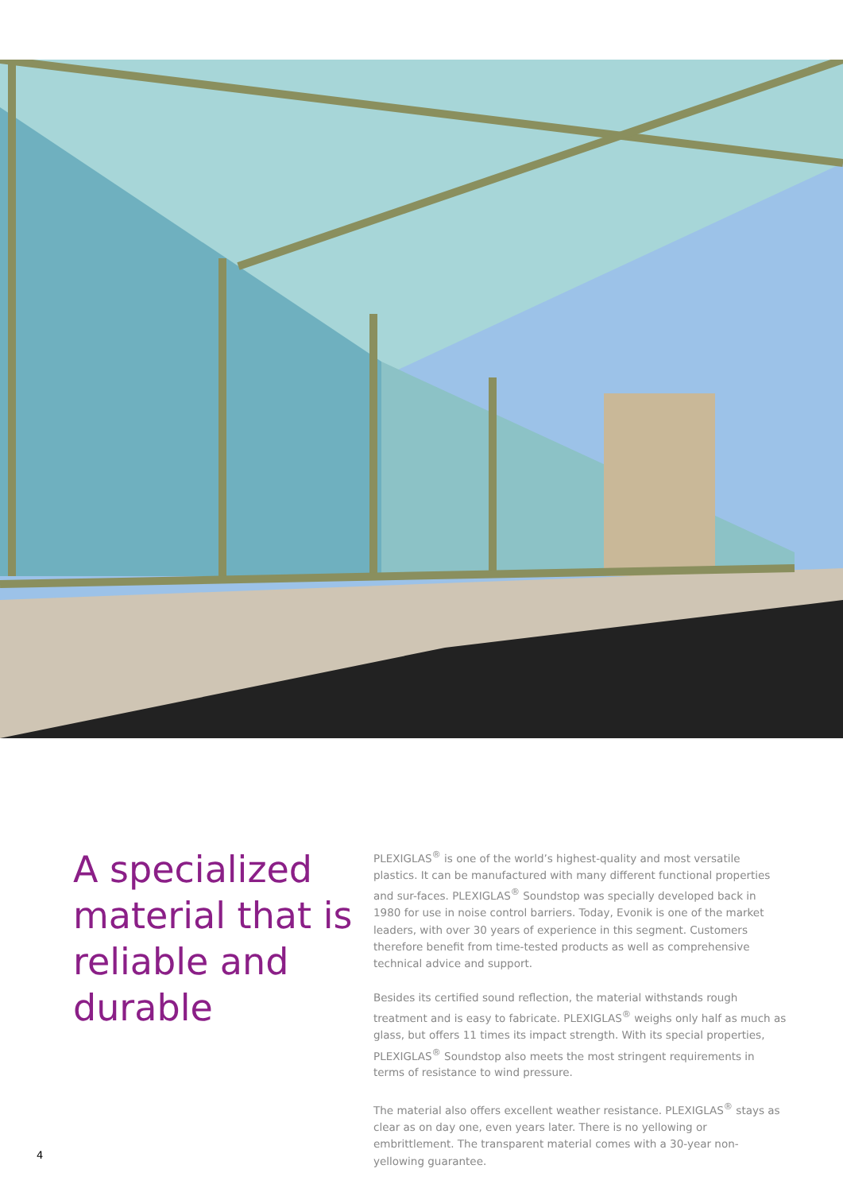A specialized material that is reliable and durable
PLEXIGLAS<sup>®</sup> is one of the world’s highest-quality and most versatile plastics. It can be manufactured with many different functional properties and sur-faces. PLEXIGLAS<sup>®</sup> Soundstop was specially developed back in 1980 for use in noise control barriers. Today, Evonik is one of the market leaders, with over 30 years of experience in this segment. Customers therefore benefit from time-tested products as well as comprehensive technical advice and support.
Besides its certified sound reflection, the material withstands rough treatment and is easy to fabricate. PLEXIGLAS<sup>®</sup> weighs only half as much as glass, but offers 11 times its impact strength. With its special properties, PLEXIGLAS<sup>®</sup> Soundstop also meets the most stringent requirements in terms of resistance to wind pressure.
The material also offers excellent weather resistance. PLEXIGLAS<sup>®</sup> stays as clear as on day one, even years later. There is no yellowing or embrittlement. The transparent material comes with a 30-year non-yellowing guarantee.
4